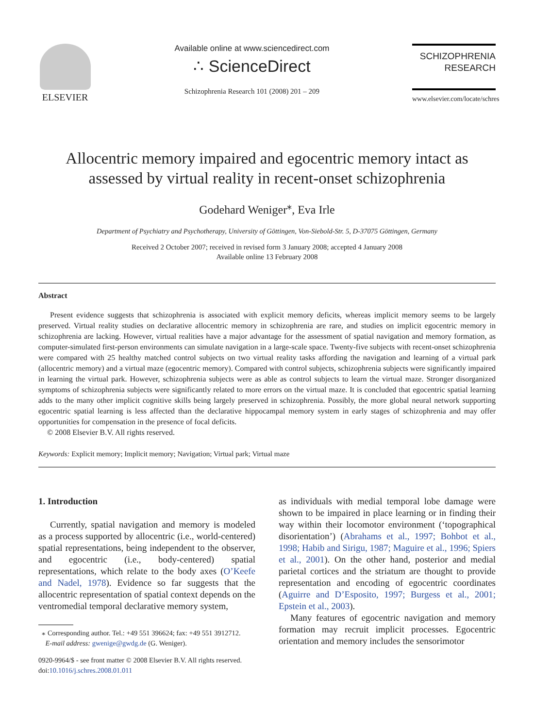ELSEVIER
Available online at www.sciencedirect.com
∴ ScienceDirect
Schizophrenia Research 101 (2008) 201 – 209
SCHIZOPHRENIA
RESEARCH
www.elsevier.com/locate/schres
Allocentric memory impaired and egocentric memory intact as assessed by virtual reality in recent-onset schizophrenia
Godehard Weniger<sup>⁎</sup>, Eva Irle
Department of Psychiatry and Psychotherapy, University of Göttingen, Von-Siebold-Str. 5, D-37075 Göttingen, Germany
Received 2 October 2007; received in revised form 3 January 2008; accepted 4 January 2008
Available online 13 February 2008
Abstract
Present evidence suggests that schizophrenia is associated with explicit memory deficits, whereas implicit memory seems to be largely preserved. Virtual reality studies on declarative allocentric memory in schizophrenia are rare, and studies on implicit egocentric memory in schizophrenia are lacking. However, virtual realities have a major advantage for the assessment of spatial navigation and memory formation, as computer-simulated first-person environments can simulate navigation in a large-scale space. Twenty-five subjects with recent-onset schizophrenia were compared with 25 healthy matched control subjects on two virtual reality tasks affording the navigation and learning of a virtual park (allocentric memory) and a virtual maze (egocentric memory). Compared with control subjects, schizophrenia subjects were significantly impaired in learning the virtual park. However, schizophrenia subjects were as able as control subjects to learn the virtual maze. Stronger disorganized symptoms of schizophrenia subjects were significantly related to more errors on the virtual maze. It is concluded that egocentric spatial learning adds to the many other implicit cognitive skills being largely preserved in schizophrenia. Possibly, the more global neural network supporting egocentric spatial learning is less affected than the declarative hippocampal memory system in early stages of schizophrenia and may offer opportunities for compensation in the presence of focal deficits.
© 2008 Elsevier B.V. All rights reserved.
Keywords: Explicit memory; Implicit memory; Navigation; Virtual park; Virtual maze
1. Introduction
Currently, spatial navigation and memory is modeled as a process supported by allocentric (i.e., world-centered) spatial representations, being independent to the observer, and egocentric (i.e., body-centered) spatial representations, which relate to the body axes (O’Keefe and Nadel, 1978). Evidence so far suggests that the allocentric representation of spatial context depends on the ventromedial temporal declarative memory system,
⁎ Corresponding author. Tel.: +49 551 396624; fax: +49 551 3912712.
E-mail address: gwenige@gwdg.de (G. Weniger).
0920-9964/$ - see front matter © 2008 Elsevier B.V. All rights reserved.
doi:10.1016/j.schres.2008.01.011
as individuals with medial temporal lobe damage were shown to be impaired in place learning or in finding their way within their locomotor environment (‘topographical disorientation’) (Abrahams et al., 1997; Bohbot et al., 1998; Habib and Sirigu, 1987; Maguire et al., 1996; Spiers et al., 2001). On the other hand, posterior and medial parietal cortices and the striatum are thought to provide representation and encoding of egocentric coordinates (Aguirre and D’Esposito, 1997; Burgess et al., 2001; Epstein et al., 2003).
Many features of egocentric navigation and memory formation may recruit implicit processes. Egocentric orientation and memory includes the sensorimotor